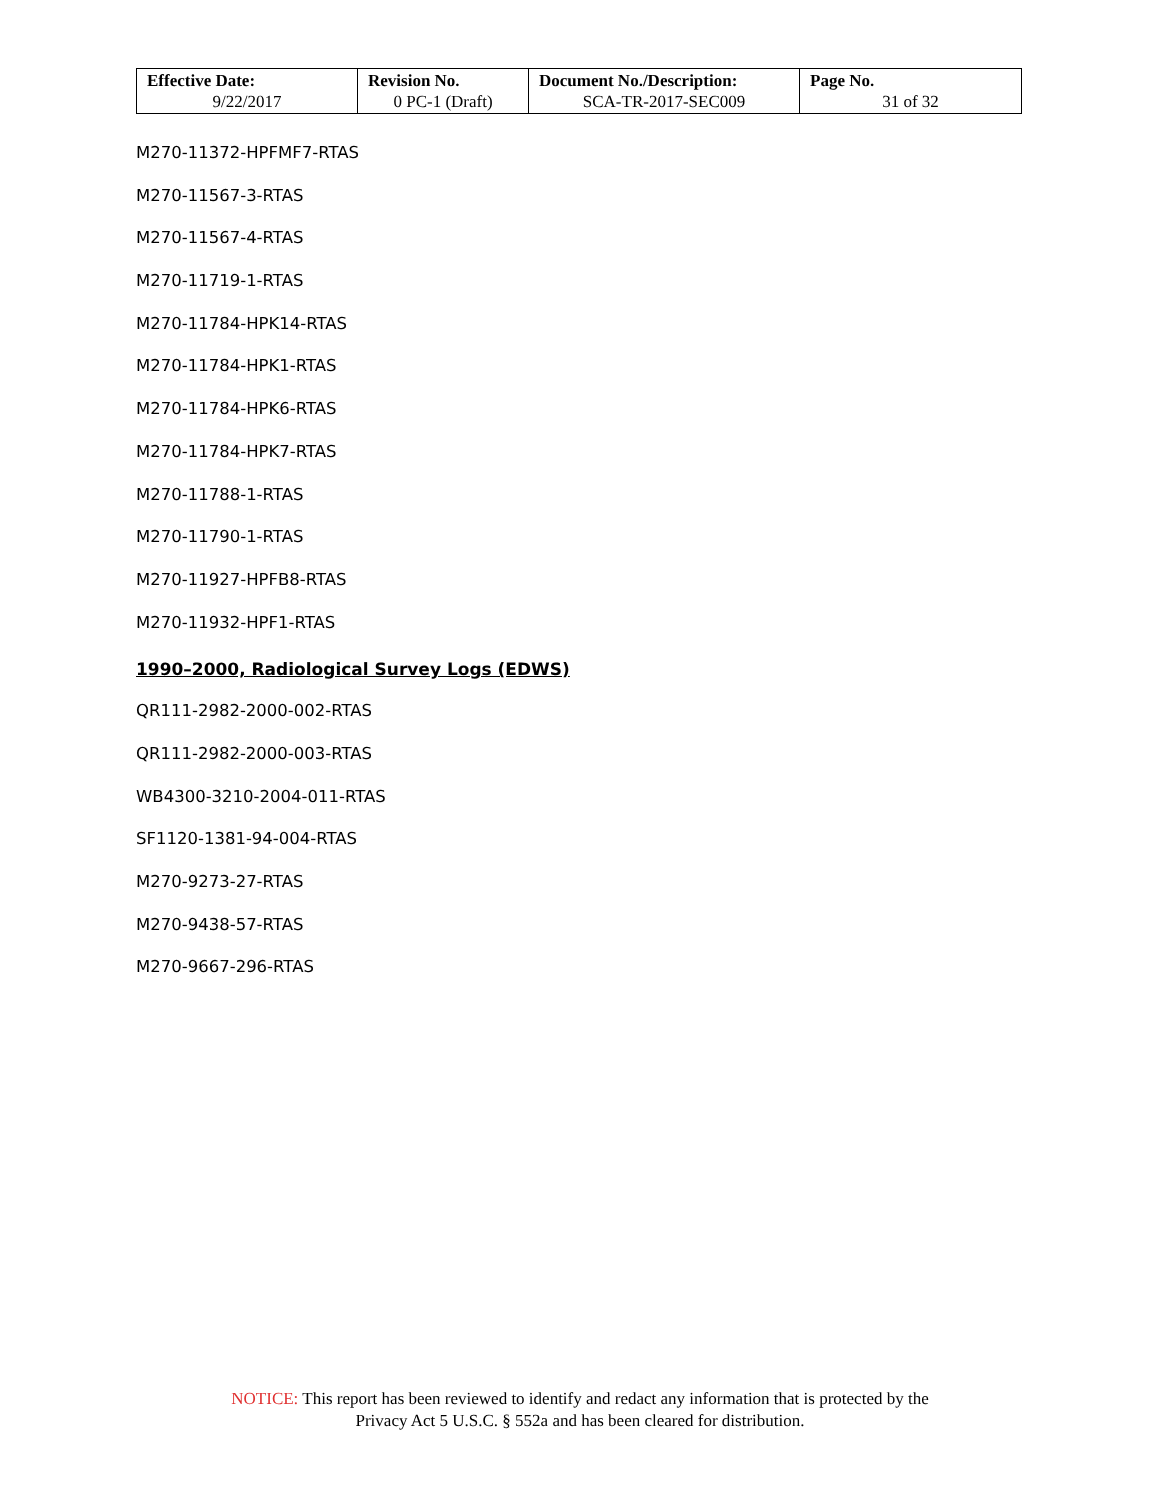| Effective Date: 9/22/2017 | Revision No. 0 PC-1 (Draft) | Document No./Description: SCA-TR-2017-SEC009 | Page No. 31 of 32 |
M270-11372-HPFMF7-RTAS
M270-11567-3-RTAS
M270-11567-4-RTAS
M270-11719-1-RTAS
M270-11784-HPK14-RTAS
M270-11784-HPK1-RTAS
M270-11784-HPK6-RTAS
M270-11784-HPK7-RTAS
M270-11788-1-RTAS
M270-11790-1-RTAS
M270-11927-HPFB8-RTAS
M270-11932-HPF1-RTAS
1990–2000, Radiological Survey Logs (EDWS)
QR111-2982-2000-002-RTAS
QR111-2982-2000-003-RTAS
WB4300-3210-2004-011-RTAS
SF1120-1381-94-004-RTAS
M270-9273-27-RTAS
M270-9438-57-RTAS
M270-9667-296-RTAS
NOTICE: This report has been reviewed to identify and redact any information that is protected by the
Privacy Act 5 U.S.C. § 552a and has been cleared for distribution.